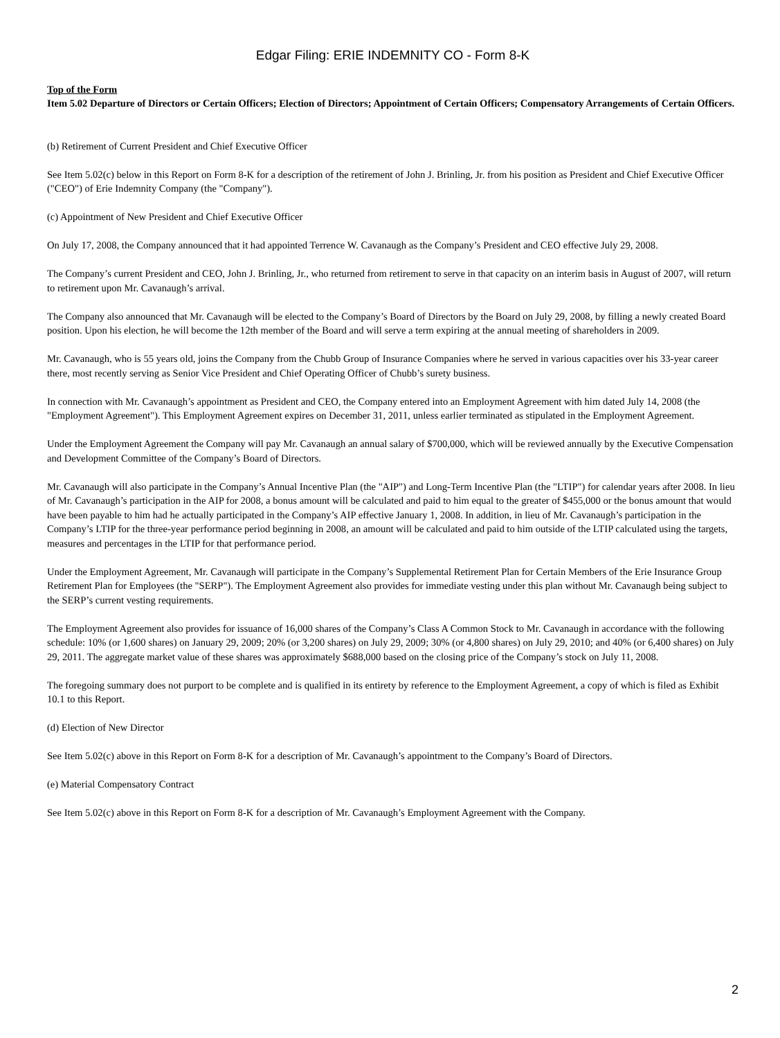Edgar Filing: ERIE INDEMNITY CO - Form 8-K
Top of the Form
Item 5.02 Departure of Directors or Certain Officers; Election of Directors; Appointment of Certain Officers; Compensatory Arrangements of Certain Officers.
(b) Retirement of Current President and Chief Executive Officer
See Item 5.02(c) below in this Report on Form 8-K for a description of the retirement of John J. Brinling, Jr. from his position as President and Chief Executive Officer ("CEO") of Erie Indemnity Company (the "Company").
(c) Appointment of New President and Chief Executive Officer
On July 17, 2008, the Company announced that it had appointed Terrence W. Cavanaugh as the Company’s President and CEO effective July 29, 2008.
The Company’s current President and CEO, John J. Brinling, Jr., who returned from retirement to serve in that capacity on an interim basis in August of 2007, will return to retirement upon Mr. Cavanaugh’s arrival.
The Company also announced that Mr. Cavanaugh will be elected to the Company’s Board of Directors by the Board on July 29, 2008, by filling a newly created Board position. Upon his election, he will become the 12th member of the Board and will serve a term expiring at the annual meeting of shareholders in 2009.
Mr. Cavanaugh, who is 55 years old, joins the Company from the Chubb Group of Insurance Companies where he served in various capacities over his 33-year career there, most recently serving as Senior Vice President and Chief Operating Officer of Chubb’s surety business.
In connection with Mr. Cavanaugh’s appointment as President and CEO, the Company entered into an Employment Agreement with him dated July 14, 2008 (the "Employment Agreement"). This Employment Agreement expires on December 31, 2011, unless earlier terminated as stipulated in the Employment Agreement.
Under the Employment Agreement the Company will pay Mr. Cavanaugh an annual salary of $700,000, which will be reviewed annually by the Executive Compensation and Development Committee of the Company’s Board of Directors.
Mr. Cavanaugh will also participate in the Company’s Annual Incentive Plan (the "AIP") and Long-Term Incentive Plan (the "LTIP") for calendar years after 2008. In lieu of Mr. Cavanaugh’s participation in the AIP for 2008, a bonus amount will be calculated and paid to him equal to the greater of $455,000 or the bonus amount that would have been payable to him had he actually participated in the Company’s AIP effective January 1, 2008. In addition, in lieu of Mr. Cavanaugh’s participation in the Company’s LTIP for the three-year performance period beginning in 2008, an amount will be calculated and paid to him outside of the LTIP calculated using the targets, measures and percentages in the LTIP for that performance period.
Under the Employment Agreement, Mr. Cavanaugh will participate in the Company’s Supplemental Retirement Plan for Certain Members of the Erie Insurance Group Retirement Plan for Employees (the "SERP"). The Employment Agreement also provides for immediate vesting under this plan without Mr. Cavanaugh being subject to the SERP’s current vesting requirements.
The Employment Agreement also provides for issuance of 16,000 shares of the Company’s Class A Common Stock to Mr. Cavanaugh in accordance with the following schedule: 10% (or 1,600 shares) on January 29, 2009; 20% (or 3,200 shares) on July 29, 2009; 30% (or 4,800 shares) on July 29, 2010; and 40% (or 6,400 shares) on July 29, 2011. The aggregate market value of these shares was approximately $688,000 based on the closing price of the Company’s stock on July 11, 2008.
The foregoing summary does not purport to be complete and is qualified in its entirety by reference to the Employment Agreement, a copy of which is filed as Exhibit 10.1 to this Report.
(d) Election of New Director
See Item 5.02(c) above in this Report on Form 8-K for a description of Mr. Cavanaugh’s appointment to the Company’s Board of Directors.
(e) Material Compensatory Contract
See Item 5.02(c) above in this Report on Form 8-K for a description of Mr. Cavanaugh’s Employment Agreement with the Company.
2